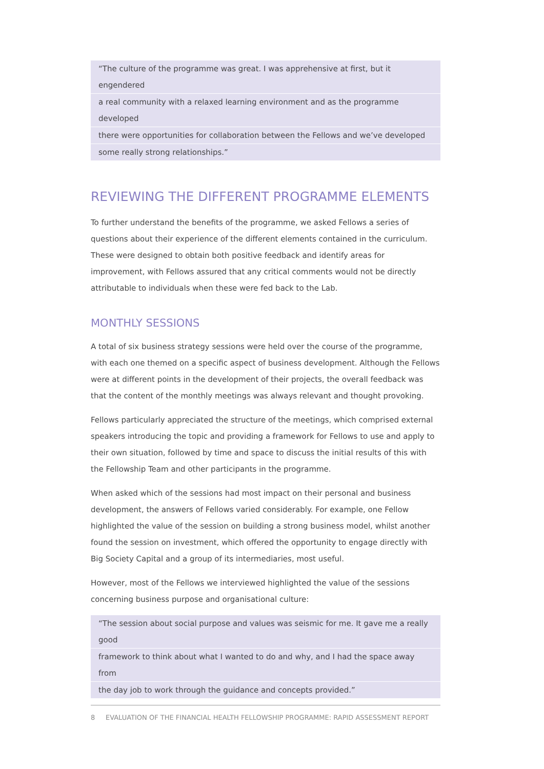“The culture of the programme was great. I was apprehensive at first, but it engendered
a real community with a relaxed learning environment and as the programme developed
there were opportunities for collaboration between the Fellows and we’ve developed
some really strong relationships.”
REVIEWING THE DIFFERENT PROGRAMME ELEMENTS
To further understand the benefits of the programme, we asked Fellows a series of questions about their experience of the different elements contained in the curriculum. These were designed to obtain both positive feedback and identify areas for improvement, with Fellows assured that any critical comments would not be directly attributable to individuals when these were fed back to the Lab.
MONTHLY SESSIONS
A total of six business strategy sessions were held over the course of the programme, with each one themed on a specific aspect of business development. Although the Fellows were at different points in the development of their projects, the overall feedback was that the content of the monthly meetings was always relevant and thought provoking.
Fellows particularly appreciated the structure of the meetings, which comprised external speakers introducing the topic and providing a framework for Fellows to use and apply to their own situation, followed by time and space to discuss the initial results of this with the Fellowship Team and other participants in the programme.
When asked which of the sessions had most impact on their personal and business development, the answers of Fellows varied considerably. For example, one Fellow highlighted the value of the session on building a strong business model, whilst another found the session on investment, which offered the opportunity to engage directly with Big Society Capital and a group of its intermediaries, most useful.
However, most of the Fellows we interviewed highlighted the value of the sessions concerning business purpose and organisational culture:
“The session about social purpose and values was seismic for me. It gave me a really good
framework to think about what I wanted to do and why, and I had the space away from
the day job to work through the guidance and concepts provided.”
8 EVALUATION OF THE FINANCIAL HEALTH FELLOWSHIP PROGRAMME: RAPID ASSESSMENT REPORT